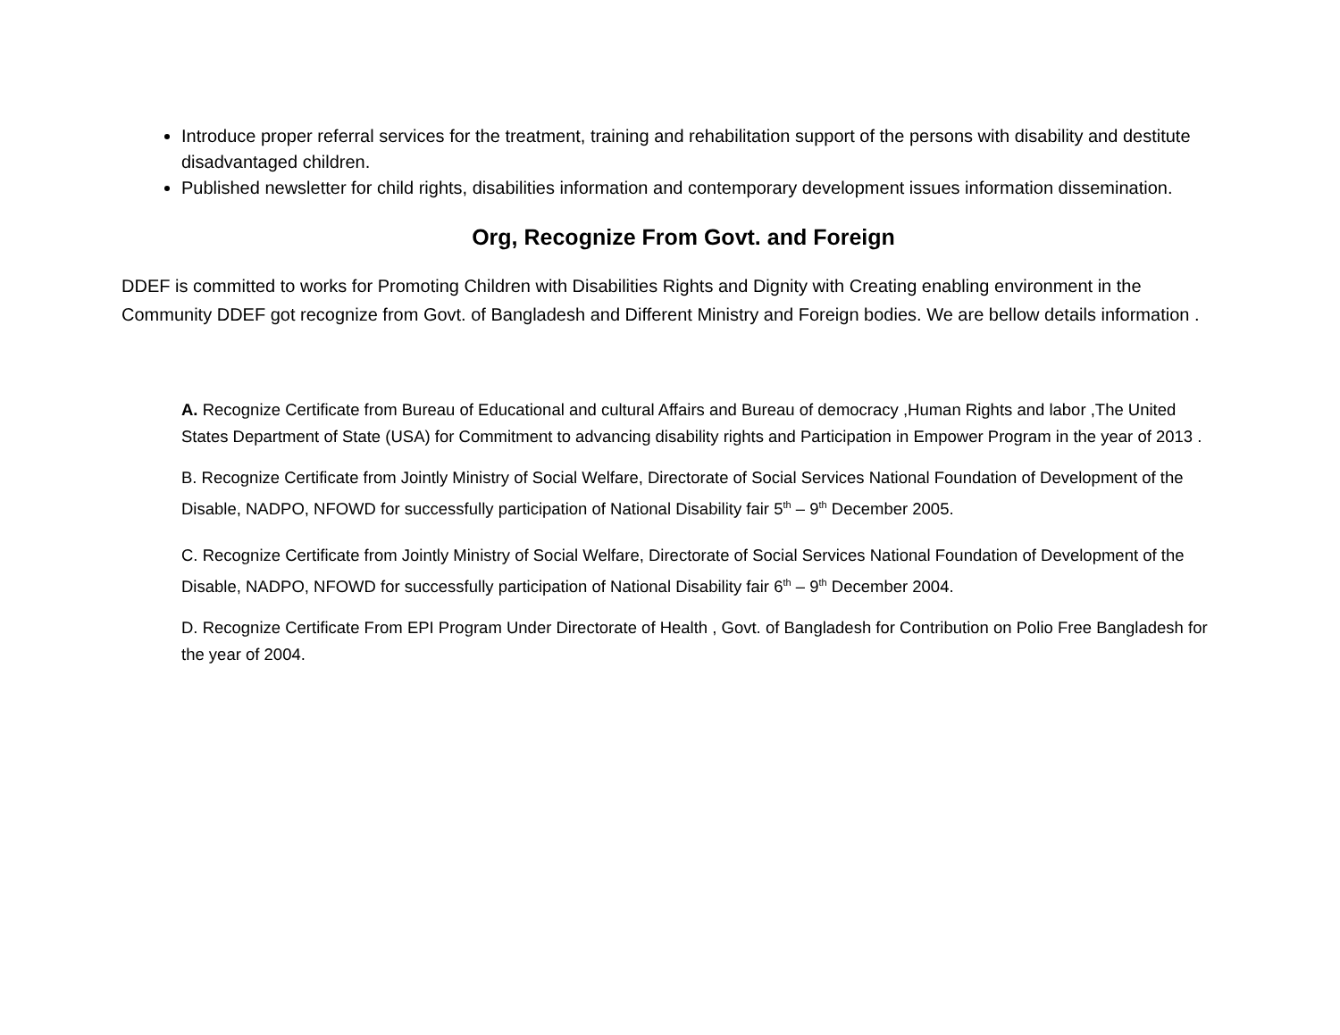Introduce proper referral services for the treatment, training and rehabilitation support of the persons with disability and destitute disadvantaged children.
Published newsletter for child rights, disabilities information and contemporary development issues information dissemination.
Org, Recognize From Govt. and Foreign
DDEF is committed to works for Promoting Children with Disabilities Rights and Dignity with Creating enabling environment in the Community DDEF got recognize from Govt. of Bangladesh and Different Ministry and Foreign bodies. We are bellow details information .
A. Recognize Certificate from Bureau of Educational and cultural Affairs and Bureau of democracy ,Human Rights and labor ,The United States Department of State (USA) for Commitment to advancing disability rights and Participation in Empower Program in the year of 2013 .
B. Recognize Certificate from Jointly Ministry of Social Welfare, Directorate of Social Services National Foundation of Development of the Disable, NADPO, NFOWD for successfully participation of National Disability fair 5<sup>th</sup> – 9<sup>th</sup> December 2005.
C. Recognize Certificate from Jointly Ministry of Social Welfare, Directorate of Social Services National Foundation of Development of the Disable, NADPO, NFOWD for successfully participation of National Disability fair 6<sup>th</sup> – 9<sup>th</sup> December 2004.
D. Recognize Certificate From EPI Program Under Directorate of Health , Govt. of Bangladesh for Contribution on Polio Free Bangladesh for the year of 2004.